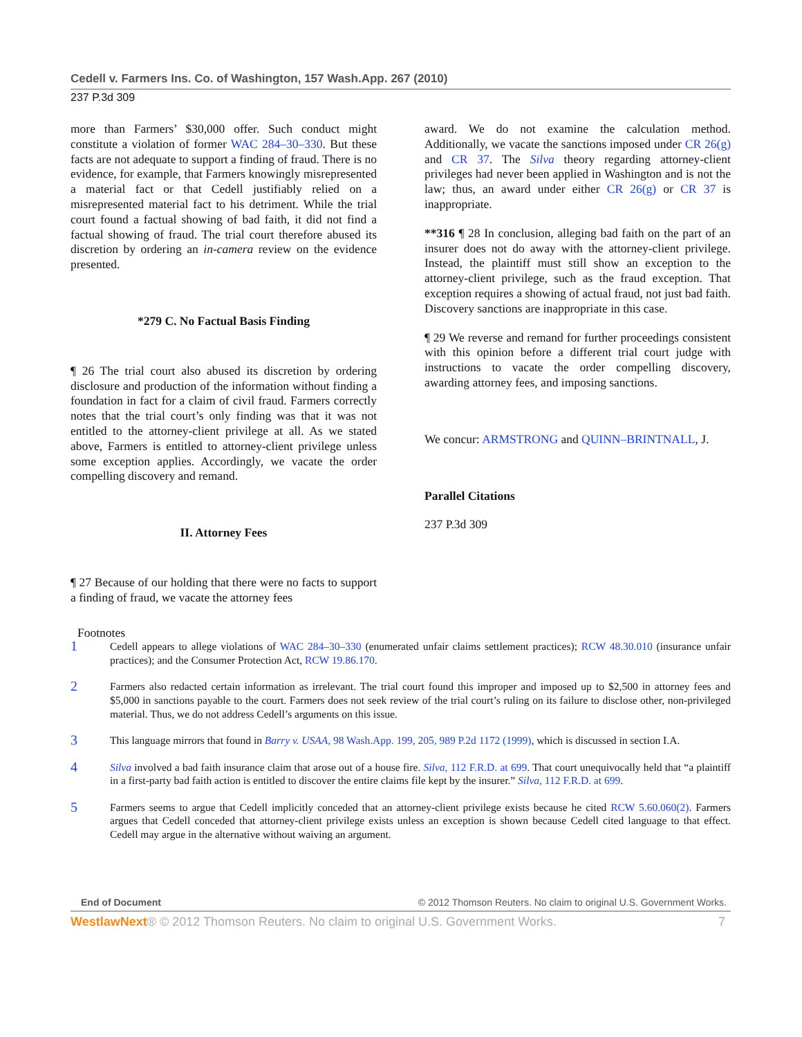Cedell v. Farmers Ins. Co. of Washington, 157 Wash.App. 267 (2010)
237 P.3d 309
more than Farmers’ $30,000 offer. Such conduct might constitute a violation of former WAC 284–30–330. But these facts are not adequate to support a finding of fraud. There is no evidence, for example, that Farmers knowingly misrepresented a material fact or that Cedell justifiably relied on a misrepresented material fact to his detriment. While the trial court found a factual showing of bad faith, it did not find a factual showing of fraud. The trial court therefore abused its discretion by ordering an in-camera review on the evidence presented.
*279 C. No Factual Basis Finding
¶ 26 The trial court also abused its discretion by ordering disclosure and production of the information without finding a foundation in fact for a claim of civil fraud. Farmers correctly notes that the trial court’s only finding was that it was not entitled to the attorney-client privilege at all. As we stated above, Farmers is entitled to attorney-client privilege unless some exception applies. Accordingly, we vacate the order compelling discovery and remand.
II. Attorney Fees
¶ 27 Because of our holding that there were no facts to support a finding of fraud, we vacate the attorney fees
award. We do not examine the calculation method. Additionally, we vacate the sanctions imposed under CR 26(g) and CR 37. The Silva theory regarding attorney-client privileges had never been applied in Washington and is not the law; thus, an award under either CR 26(g) or CR 37 is inappropriate.
**316 ¶ 28 In conclusion, alleging bad faith on the part of an insurer does not do away with the attorney-client privilege. Instead, the plaintiff must still show an exception to the attorney-client privilege, such as the fraud exception. That exception requires a showing of actual fraud, not just bad faith. Discovery sanctions are inappropriate in this case.
¶ 29 We reverse and remand for further proceedings consistent with this opinion before a different trial court judge with instructions to vacate the order compelling discovery, awarding attorney fees, and imposing sanctions.
We concur: ARMSTRONG and QUINN–BRINTNALL, J.
Parallel Citations
237 P.3d 309
Footnotes
1
Cedell appears to allege violations of WAC 284–30–330 (enumerated unfair claims settlement practices); RCW 48.30.010 (insurance unfair practices); and the Consumer Protection Act, RCW 19.86.170.
2
Farmers also redacted certain information as irrelevant. The trial court found this improper and imposed up to $2,500 in attorney fees and $5,000 in sanctions payable to the court. Farmers does not seek review of the trial court’s ruling on its failure to disclose other, non-privileged material. Thus, we do not address Cedell’s arguments on this issue.
3
This language mirrors that found in Barry v. USAA, 98 Wash.App. 199, 205, 989 P.2d 1172 (1999), which is discussed in section I.A.
4
Silva involved a bad faith insurance claim that arose out of a house fire. Silva, 112 F.R.D. at 699. That court unequivocally held that “a plaintiff in a first-party bad faith action is entitled to discover the entire claims file kept by the insurer.” Silva, 112 F.R.D. at 699.
5
Farmers seems to argue that Cedell implicitly conceded that an attorney-client privilege exists because he cited RCW 5.60.060(2). Farmers argues that Cedell conceded that attorney-client privilege exists unless an exception is shown because Cedell cited language to that effect. Cedell may argue in the alternative without waiving an argument.
End of Document © 2012 Thomson Reuters. No claim to original U.S. Government Works.
WestlawNext® © 2012 Thomson Reuters. No claim to original U.S. Government Works. 7